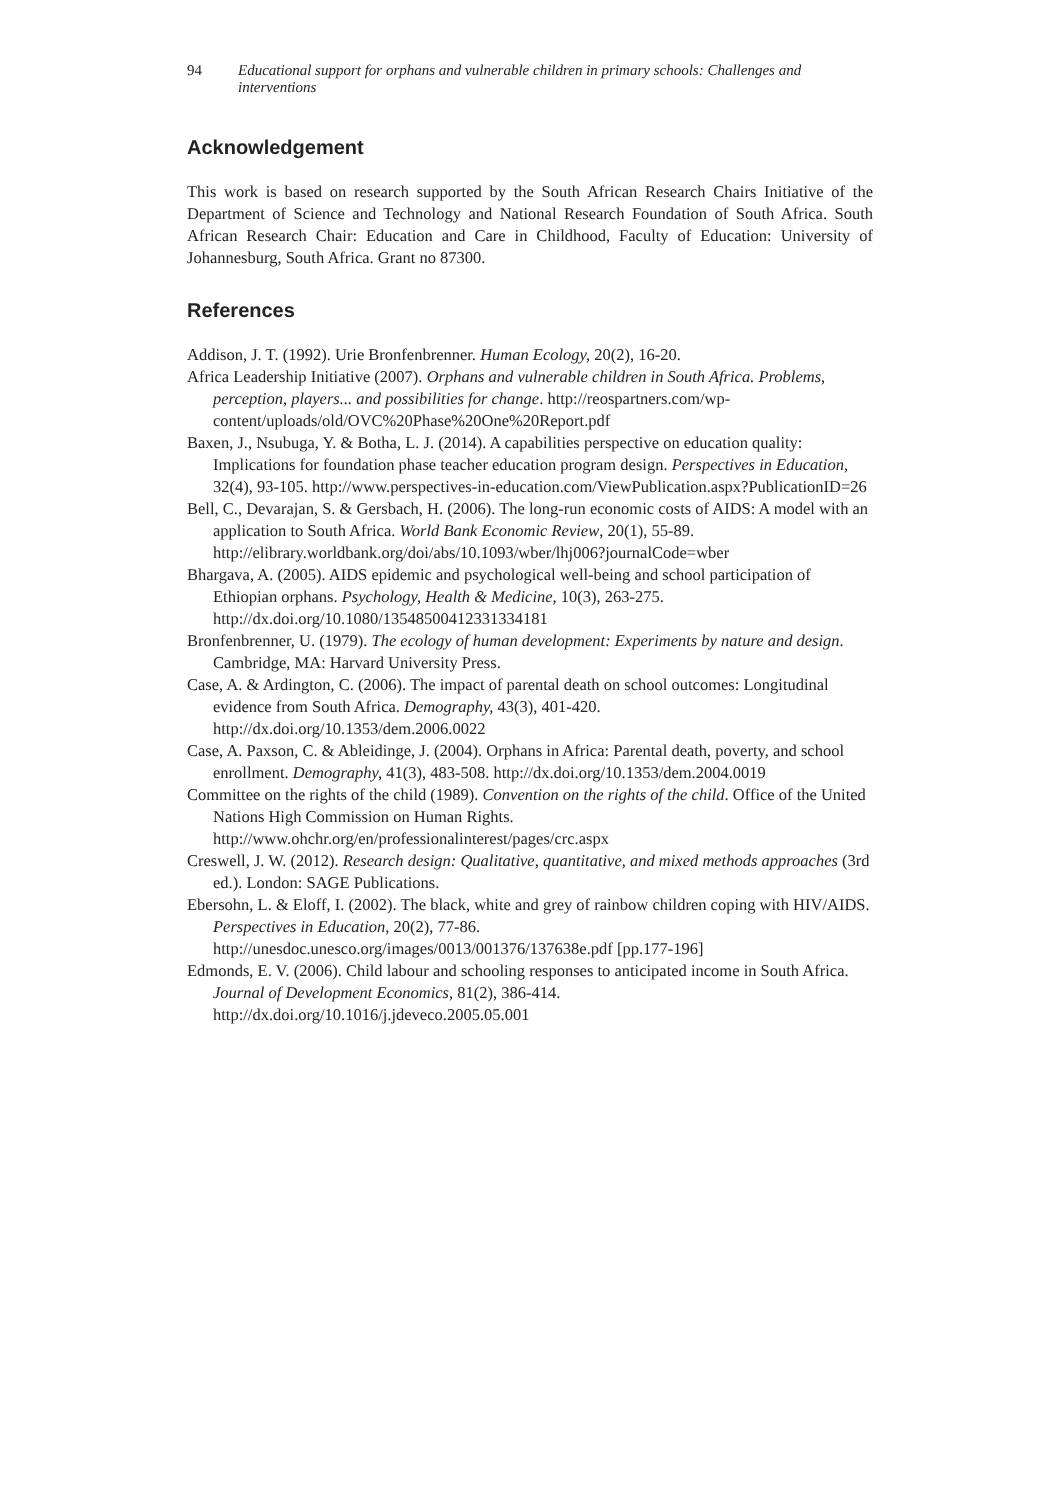94 Educational support for orphans and vulnerable children in primary schools: Challenges and interventions
Acknowledgement
This work is based on research supported by the South African Research Chairs Initiative of the Department of Science and Technology and National Research Foundation of South Africa. South African Research Chair: Education and Care in Childhood, Faculty of Education: University of Johannesburg, South Africa. Grant no 87300.
References
Addison, J. T. (1992). Urie Bronfenbrenner. Human Ecology, 20(2), 16-20.
Africa Leadership Initiative (2007). Orphans and vulnerable children in South Africa. Problems, perception, players... and possibilities for change. http://reospartners.com/wp-content/uploads/old/OVC%20Phase%20One%20Report.pdf
Baxen, J., Nsubuga, Y. & Botha, L. J. (2014). A capabilities perspective on education quality: Implications for foundation phase teacher education program design. Perspectives in Education, 32(4), 93-105. http://www.perspectives-in-education.com/ViewPublication.aspx?PublicationID=26
Bell, C., Devarajan, S. & Gersbach, H. (2006). The long-run economic costs of AIDS: A model with an application to South Africa. World Bank Economic Review, 20(1), 55-89. http://elibrary.worldbank.org/doi/abs/10.1093/wber/lhj006?journalCode=wber
Bhargava, A. (2005). AIDS epidemic and psychological well-being and school participation of Ethiopian orphans. Psychology, Health & Medicine, 10(3), 263-275. http://dx.doi.org/10.1080/13548500412331334181
Bronfenbrenner, U. (1979). The ecology of human development: Experiments by nature and design. Cambridge, MA: Harvard University Press.
Case, A. & Ardington, C. (2006). The impact of parental death on school outcomes: Longitudinal evidence from South Africa. Demography, 43(3), 401-420. http://dx.doi.org/10.1353/dem.2006.0022
Case, A. Paxson, C. & Ableidinge, J. (2004). Orphans in Africa: Parental death, poverty, and school enrollment. Demography, 41(3), 483-508. http://dx.doi.org/10.1353/dem.2004.0019
Committee on the rights of the child (1989). Convention on the rights of the child. Office of the United Nations High Commission on Human Rights. http://www.ohchr.org/en/professionalinterest/pages/crc.aspx
Creswell, J. W. (2012). Research design: Qualitative, quantitative, and mixed methods approaches (3rd ed.). London: SAGE Publications.
Ebersohn, L. & Eloff, I. (2002). The black, white and grey of rainbow children coping with HIV/AIDS. Perspectives in Education, 20(2), 77-86. http://unesdoc.unesco.org/images/0013/001376/137638e.pdf [pp.177-196]
Edmonds, E. V. (2006). Child labour and schooling responses to anticipated income in South Africa. Journal of Development Economics, 81(2), 386-414. http://dx.doi.org/10.1016/j.jdeveco.2005.05.001